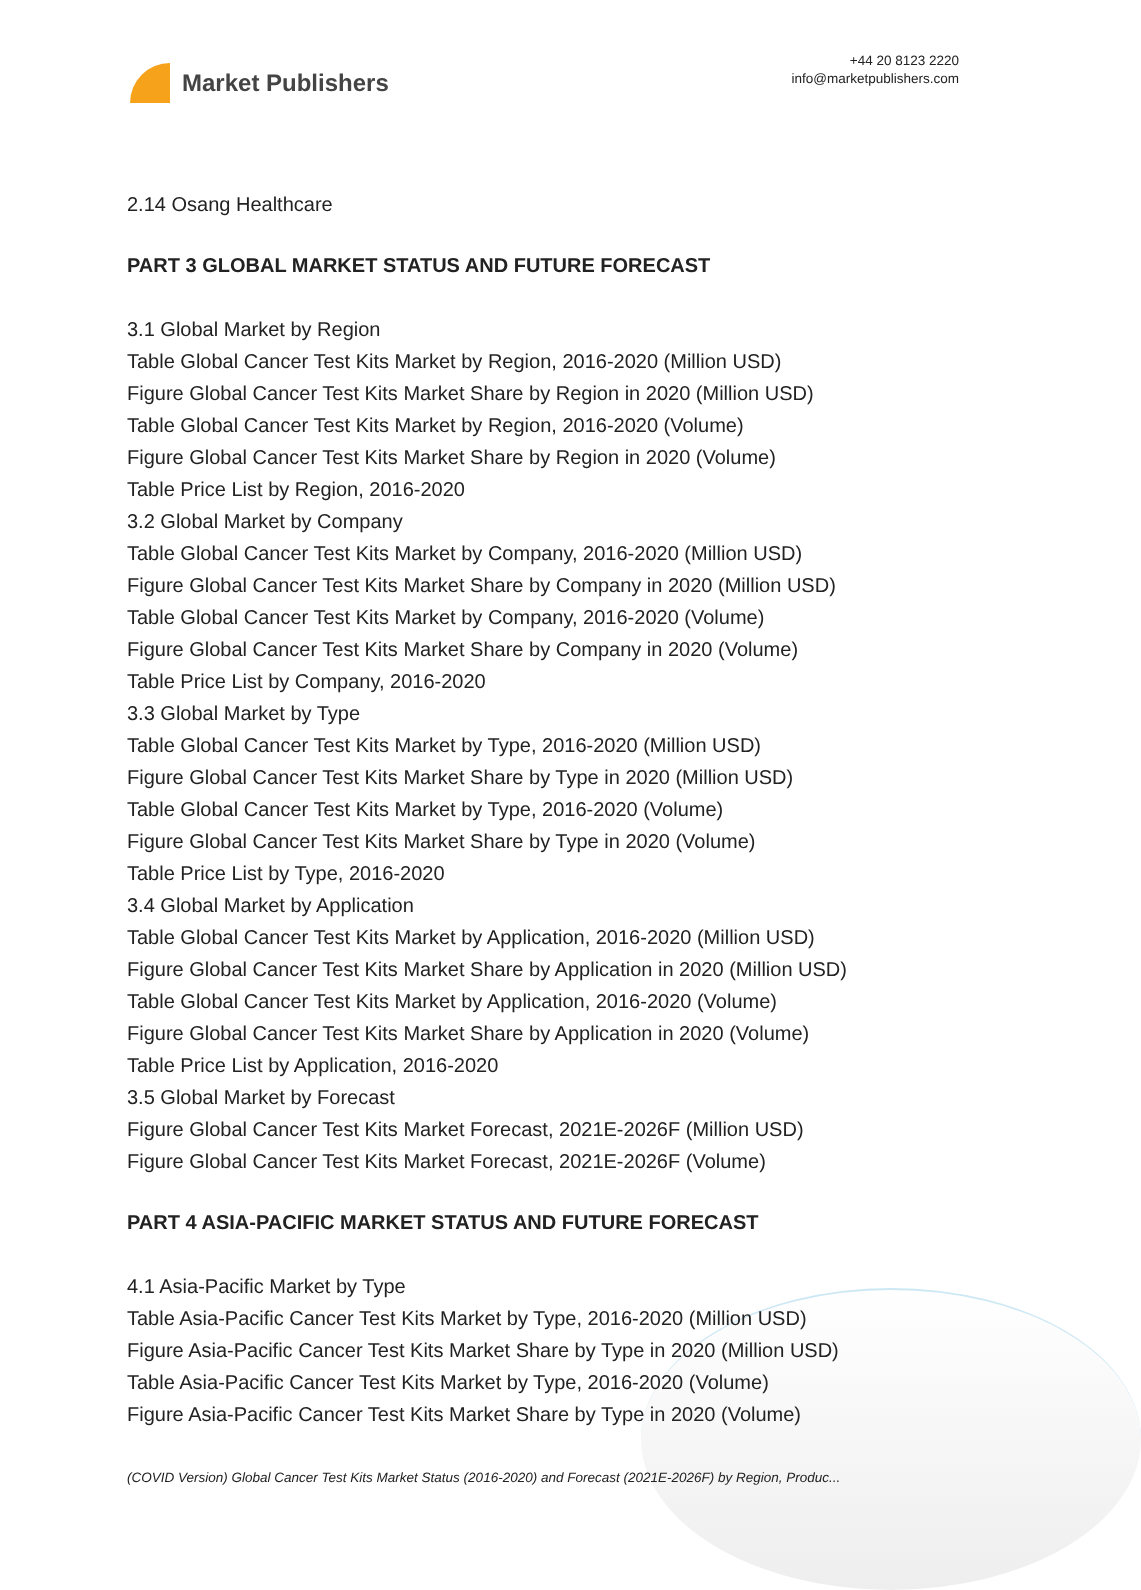Market Publishers
+44 20 8123 2220
info@marketpublishers.com
2.14 Osang Healthcare
PART 3 GLOBAL MARKET STATUS AND FUTURE FORECAST
3.1 Global Market by Region
Table Global Cancer Test Kits Market by Region, 2016-2020 (Million USD)
Figure Global Cancer Test Kits Market Share by Region in 2020 (Million USD)
Table Global Cancer Test Kits Market by Region, 2016-2020 (Volume)
Figure Global Cancer Test Kits Market Share by Region in 2020 (Volume)
Table Price List by Region, 2016-2020
3.2 Global Market by Company
Table Global Cancer Test Kits Market by Company, 2016-2020 (Million USD)
Figure Global Cancer Test Kits Market Share by Company in 2020 (Million USD)
Table Global Cancer Test Kits Market by Company, 2016-2020 (Volume)
Figure Global Cancer Test Kits Market Share by Company in 2020 (Volume)
Table Price List by Company, 2016-2020
3.3 Global Market by Type
Table Global Cancer Test Kits Market by Type, 2016-2020 (Million USD)
Figure Global Cancer Test Kits Market Share by Type in 2020 (Million USD)
Table Global Cancer Test Kits Market by Type, 2016-2020 (Volume)
Figure Global Cancer Test Kits Market Share by Type in 2020 (Volume)
Table Price List by Type, 2016-2020
3.4 Global Market by Application
Table Global Cancer Test Kits Market by Application, 2016-2020 (Million USD)
Figure Global Cancer Test Kits Market Share by Application in 2020 (Million USD)
Table Global Cancer Test Kits Market by Application, 2016-2020 (Volume)
Figure Global Cancer Test Kits Market Share by Application in 2020 (Volume)
Table Price List by Application, 2016-2020
3.5 Global Market by Forecast
Figure Global Cancer Test Kits Market Forecast, 2021E-2026F (Million USD)
Figure Global Cancer Test Kits Market Forecast, 2021E-2026F (Volume)
PART 4 ASIA-PACIFIC MARKET STATUS AND FUTURE FORECAST
4.1 Asia-Pacific Market by Type
Table Asia-Pacific Cancer Test Kits Market by Type, 2016-2020 (Million USD)
Figure Asia-Pacific Cancer Test Kits Market Share by Type in 2020 (Million USD)
Table Asia-Pacific Cancer Test Kits Market by Type, 2016-2020 (Volume)
Figure Asia-Pacific Cancer Test Kits Market Share by Type in 2020 (Volume)
(COVID Version) Global Cancer Test Kits Market Status (2016-2020) and Forecast (2021E-2026F) by Region, Produc...